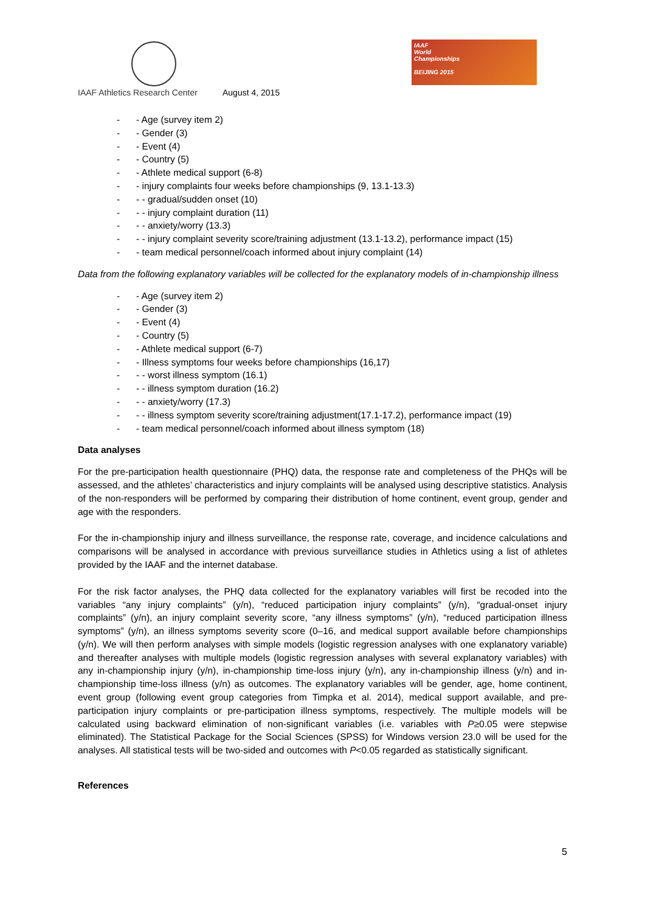IAAF
World
Championships
BEIJING 2015
IAAF Athletics Research Center August 4, 2015
- - Age (survey item 2)
- - Gender (3)
- - Event (4)
- - Country (5)
- - Athlete medical support (6-8)
- - injury complaints four weeks before championships (9, 13.1-13.3)
- - - gradual/sudden onset (10)
- - - injury complaint duration (11)
- - - anxiety/worry (13.3)
- - - injury complaint severity score/training adjustment (13.1-13.2), performance impact (15)
- - team medical personnel/coach informed about injury complaint (14)
Data from the following explanatory variables will be collected for the explanatory models of in-championship illness
- - Age (survey item 2)
- - Gender (3)
- - Event (4)
- - Country (5)
- - Athlete medical support (6-7)
- - Illness symptoms four weeks before championships (16,17)
- - - worst illness symptom (16.1)
- - - illness symptom duration (16.2)
- - - anxiety/worry (17.3)
- - - illness symptom severity score/training adjustment(17.1-17.2), performance impact (19)
- - team medical personnel/coach informed about illness symptom (18)
Data analyses
For the pre-participation health questionnaire (PHQ) data, the response rate and completeness of the PHQs will be assessed, and the athletes’ characteristics and injury complaints will be analysed using descriptive statistics. Analysis of the non-responders will be performed by comparing their distribution of home continent, event group, gender and age with the responders.
For the in-championship injury and illness surveillance, the response rate, coverage, and incidence calculations and comparisons will be analysed in accordance with previous surveillance studies in Athletics using a list of athletes provided by the IAAF and the internet database.
For the risk factor analyses, the PHQ data collected for the explanatory variables will first be recoded into the variables “any injury complaints” (y/n), “reduced participation injury complaints” (y/n), “gradual-onset injury complaints” (y/n), an injury complaint severity score, “any illness symptoms” (y/n), “reduced participation illness symptoms” (y/n), an illness symptoms severity score (0–16, and medical support available before championships (y/n). We will then perform analyses with simple models (logistic regression analyses with one explanatory variable) and thereafter analyses with multiple models (logistic regression analyses with several explanatory variables) with any in-championship injury (y/n), in-championship time-loss injury (y/n), any in-championship illness (y/n) and in-championship time-loss illness (y/n) as outcomes. The explanatory variables will be gender, age, home continent, event group (following event group categories from Timpka et al. 2014), medical support available, and pre-participation injury complaints or pre-participation illness symptoms, respectively. The multiple models will be calculated using backward elimination of non-significant variables (i.e. variables with P≥0.05 were stepwise eliminated). The Statistical Package for the Social Sciences (SPSS) for Windows version 23.0 will be used for the analyses. All statistical tests will be two-sided and outcomes with P<0.05 regarded as statistically significant.
References
5